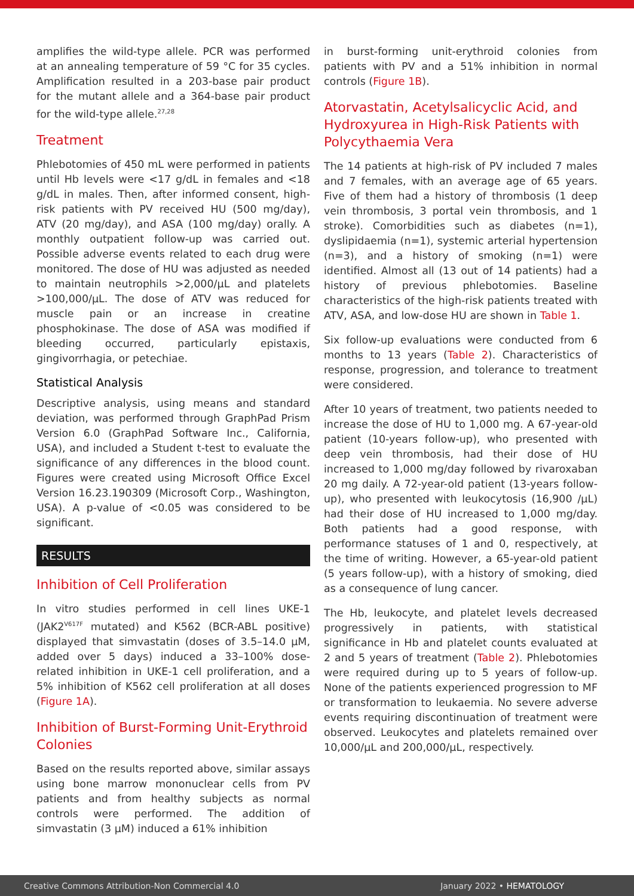amplifies the wild-type allele. PCR was performed at an annealing temperature of 59 °C for 35 cycles. Amplification resulted in a 203-base pair product for the mutant allele and a 364-base pair product for the wild-type allele.<sup>27,28</sup>
Treatment
Phlebotomies of 450 mL were performed in patients until Hb levels were <17 g/dL in females and <18 g/dL in males. Then, after informed consent, high-risk patients with PV received HU (500 mg/day), ATV (20 mg/day), and ASA (100 mg/day) orally. A monthly outpatient follow-up was carried out. Possible adverse events related to each drug were monitored. The dose of HU was adjusted as needed to maintain neutrophils >2,000/µL and platelets >100,000/µL. The dose of ATV was reduced for muscle pain or an increase in creatine phosphokinase. The dose of ASA was modified if bleeding occurred, particularly epistaxis, gingivorrhagia, or petechiae.
Statistical Analysis
Descriptive analysis, using means and standard deviation, was performed through GraphPad Prism Version 6.0 (GraphPad Software Inc., California, USA), and included a Student t-test to evaluate the significance of any differences in the blood count. Figures were created using Microsoft Office Excel Version 16.23.190309 (Microsoft Corp., Washington, USA). A p-value of <0.05 was considered to be significant.
RESULTS
Inhibition of Cell Proliferation
In vitro studies performed in cell lines UKE-1 (JAK2<sup>V617F</sup> mutated) and K562 (BCR-ABL positive) displayed that simvastatin (doses of 3.5–14.0 µM, added over 5 days) induced a 33–100% dose-related inhibition in UKE-1 cell proliferation, and a 5% inhibition of K562 cell proliferation at all doses (Figure 1A).
Inhibition of Burst-Forming Unit-Erythroid Colonies
Based on the results reported above, similar assays using bone marrow mononuclear cells from PV patients and from healthy subjects as normal controls were performed. The addition of simvastatin (3 µM) induced a 61% inhibition
in burst-forming unit-erythroid colonies from patients with PV and a 51% inhibition in normal controls (Figure 1B).
Atorvastatin, Acetylsalicyclic Acid, and Hydroxyurea in High-Risk Patients with Polycythaemia Vera
The 14 patients at high-risk of PV included 7 males and 7 females, with an average age of 65 years. Five of them had a history of thrombosis (1 deep vein thrombosis, 3 portal vein thrombosis, and 1 stroke). Comorbidities such as diabetes (n=1), dyslipidaemia (n=1), systemic arterial hypertension (n=3), and a history of smoking (n=1) were identified. Almost all (13 out of 14 patients) had a history of previous phlebotomies. Baseline characteristics of the high-risk patients treated with ATV, ASA, and low-dose HU are shown in Table 1.
Six follow-up evaluations were conducted from 6 months to 13 years (Table 2). Characteristics of response, progression, and tolerance to treatment were considered.
After 10 years of treatment, two patients needed to increase the dose of HU to 1,000 mg. A 67-year-old patient (10-years follow-up), who presented with deep vein thrombosis, had their dose of HU increased to 1,000 mg/day followed by rivaroxaban 20 mg daily. A 72-year-old patient (13-years follow-up), who presented with leukocytosis (16,900 /µL) had their dose of HU increased to 1,000 mg/day. Both patients had a good response, with performance statuses of 1 and 0, respectively, at the time of writing. However, a 65-year-old patient (5 years follow-up), with a history of smoking, died as a consequence of lung cancer.
The Hb, leukocyte, and platelet levels decreased progressively in patients, with statistical significance in Hb and platelet counts evaluated at 2 and 5 years of treatment (Table 2). Phlebotomies were required during up to 5 years of follow-up. None of the patients experienced progression to MF or transformation to leukaemia. No severe adverse events requiring discontinuation of treatment were observed. Leukocytes and platelets remained over 10,000/µL and 200,000/µL, respectively.
Creative Commons Attribution-Non Commercial 4.0 January 2022 • HEMATOLOGY